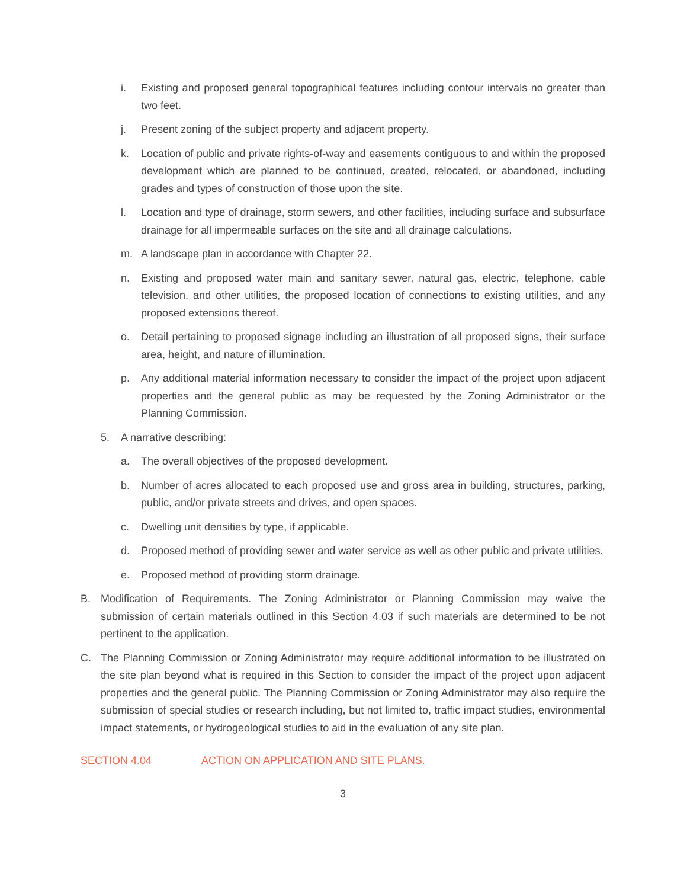i. Existing and proposed general topographical features including contour intervals no greater than two feet.
j. Present zoning of the subject property and adjacent property.
k. Location of public and private rights-of-way and easements contiguous to and within the proposed development which are planned to be continued, created, relocated, or abandoned, including grades and types of construction of those upon the site.
l. Location and type of drainage, storm sewers, and other facilities, including surface and subsurface drainage for all impermeable surfaces on the site and all drainage calculations.
m. A landscape plan in accordance with Chapter 22.
n. Existing and proposed water main and sanitary sewer, natural gas, electric, telephone, cable television, and other utilities, the proposed location of connections to existing utilities, and any proposed extensions thereof.
o. Detail pertaining to proposed signage including an illustration of all proposed signs, their surface area, height, and nature of illumination.
p. Any additional material information necessary to consider the impact of the project upon adjacent properties and the general public as may be requested by the Zoning Administrator or the Planning Commission.
5. A narrative describing:
a. The overall objectives of the proposed development.
b. Number of acres allocated to each proposed use and gross area in building, structures, parking, public, and/or private streets and drives, and open spaces.
c. Dwelling unit densities by type, if applicable.
d. Proposed method of providing sewer and water service as well as other public and private utilities.
e. Proposed method of providing storm drainage.
B. Modification of Requirements. The Zoning Administrator or Planning Commission may waive the submission of certain materials outlined in this Section 4.03 if such materials are determined to be not pertinent to the application.
C. The Planning Commission or Zoning Administrator may require additional information to be illustrated on the site plan beyond what is required in this Section to consider the impact of the project upon adjacent properties and the general public. The Planning Commission or Zoning Administrator may also require the submission of special studies or research including, but not limited to, traffic impact studies, environmental impact statements, or hydrogeological studies to aid in the evaluation of any site plan.
SECTION 4.04 ACTION ON APPLICATION AND SITE PLANS.
3